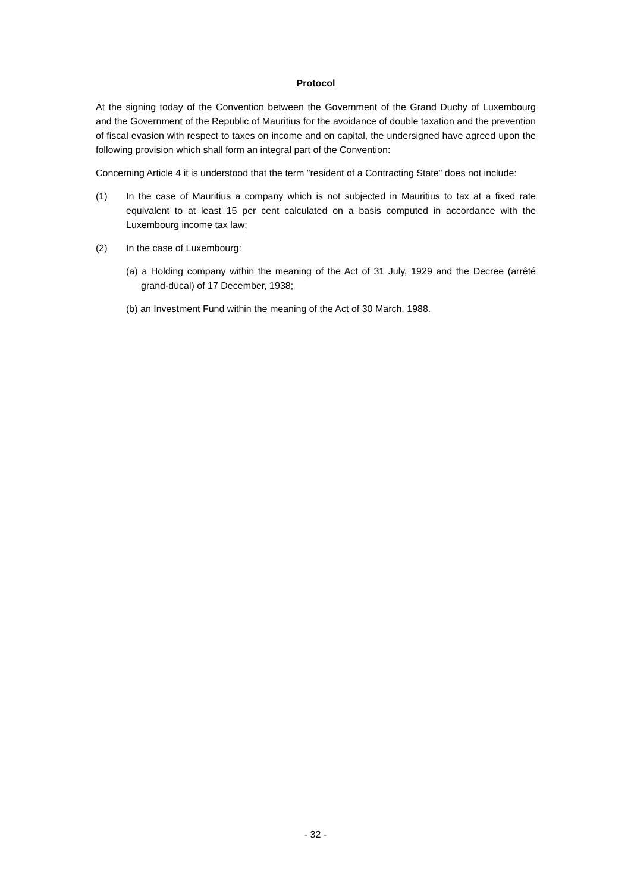Protocol
At the signing today of the Convention between the Government of the Grand Duchy of Luxembourg and the Government of the Republic of Mauritius for the avoidance of double taxation and the prevention of fiscal evasion with respect to taxes on income and on capital, the undersigned have agreed upon the following provision which shall form an integral part of the Convention:
Concerning Article 4 it is understood that the term "resident of a Contracting State" does not include:
(1) In the case of Mauritius a company which is not subjected in Mauritius to tax at a fixed rate equivalent to at least 15 per cent calculated on a basis computed in accordance with the Luxembourg income tax law;
(2) In the case of Luxembourg:
(a) a Holding company within the meaning of the Act of 31 July, 1929 and the Decree (arrêté grand-ducal) of 17 December, 1938;
(b) an Investment Fund within the meaning of the Act of 30 March, 1988.
- 32 -